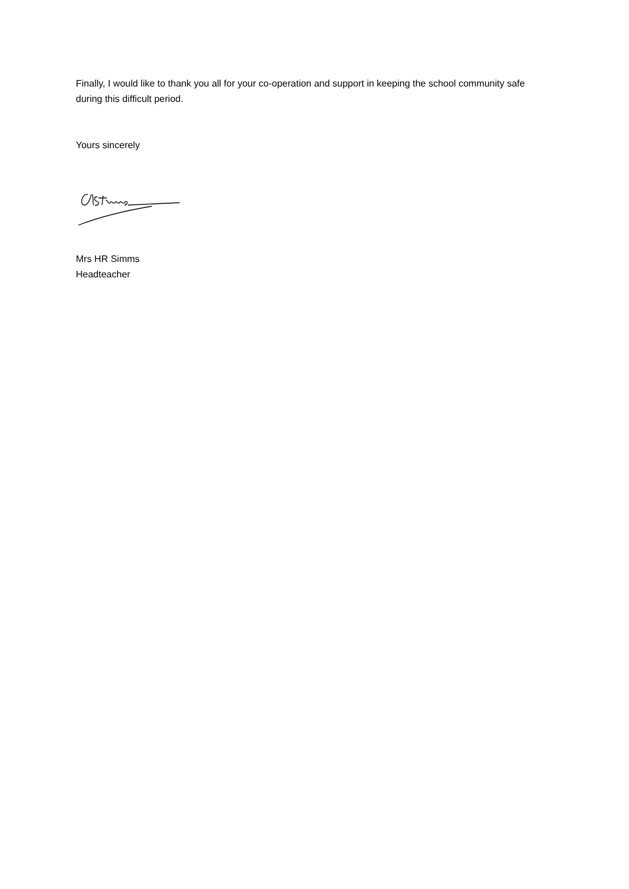Finally, I would like to thank you all for your co-operation and support in keeping the school community safe during this difficult period.
Yours sincerely
Mrs HR Simms
Headteacher